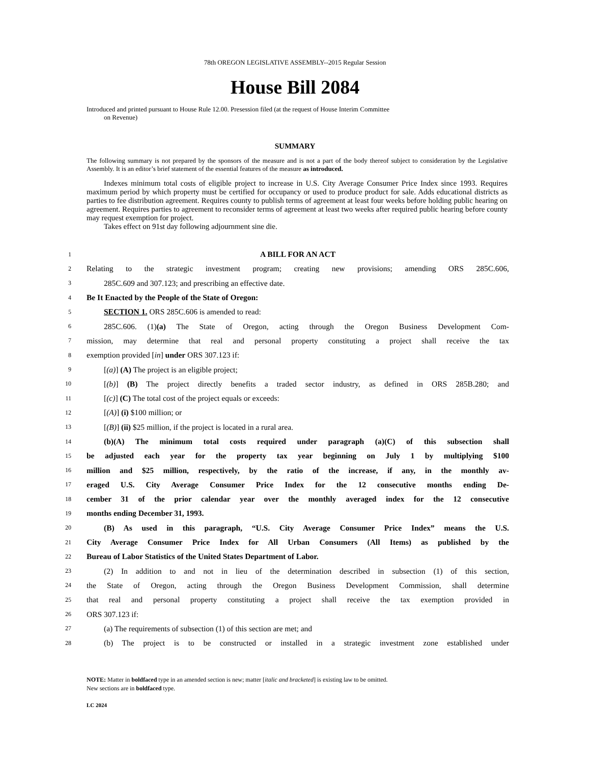78th OREGON LEGISLATIVE ASSEMBLY--2015 Regular Session
House Bill 2084
Introduced and printed pursuant to House Rule 12.00. Presession filed (at the request of House Interim Committee
on Revenue)
SUMMARY
The following summary is not prepared by the sponsors of the measure and is not a part of the body thereof subject to consideration by the Legislative Assembly. It is an editor’s brief statement of the essential features of the measure as introduced.
Indexes minimum total costs of eligible project to increase in U.S. City Average Consumer Price Index since 1993. Requires maximum period by which property must be certified for occupancy or used to produce product for sale. Adds educational districts as parties to fee distribution agreement. Requires county to publish terms of agreement at least four weeks before holding public hearing on agreement. Requires parties to agreement to reconsider terms of agreement at least two weeks after required public hearing before county may request exemption for project.
Takes effect on 91st day following adjournment sine die.
1 A BILL FOR AN ACT
2 Relating to the strategic investment program; creating new provisions; amending ORS 285C.606,
3 285C.609 and 307.123; and prescribing an effective date.
4 Be It Enacted by the People of the State of Oregon:
5 SECTION 1. ORS 285C.606 is amended to read:
6 285C.606. (1)(a) The State of Oregon, acting through the Oregon Business Development Com-
7 mission, may determine that real and personal property constituting a project shall receive the tax
8 exemption provided [in] under ORS 307.123 if:
9 [(a)] (A) The project is an eligible project;
10 [(b)] (B) The project directly benefits a traded sector industry, as defined in ORS 285B.280; and
11 [(c)] (C) The total cost of the project equals or exceeds:
12 [(A)] (i) $100 million; or
13 [(B)] (ii) $25 million, if the project is located in a rural area.
14 (b)(A) The minimum total costs required under paragraph (a)(C) of this subsection shall
15 be adjusted each year for the property tax year beginning on July 1 by multiplying $100
16 million and $25 million, respectively, by the ratio of the increase, if any, in the monthly av-
17 eraged U.S. City Average Consumer Price Index for the 12 consecutive months ending De-
18 cember 31 of the prior calendar year over the monthly averaged index for the 12 consecutive
19 months ending December 31, 1993.
20 (B) As used in this paragraph, “U.S. City Average Consumer Price Index” means the U.S.
21 City Average Consumer Price Index for All Urban Consumers (All Items) as published by the
22 Bureau of Labor Statistics of the United States Department of Labor.
23 (2) In addition to and not in lieu of the determination described in subsection (1) of this section,
24 the State of Oregon, acting through the Oregon Business Development Commission, shall determine
25 that real and personal property constituting a project shall receive the tax exemption provided in
26 ORS 307.123 if:
27 (a) The requirements of subsection (1) of this section are met; and
28 (b) The project is to be constructed or installed in a strategic investment zone established under
NOTE: Matter in boldfaced type in an amended section is new; matter [italic and bracketed] is existing law to be omitted.
New sections are in boldfaced type.
LC 2024